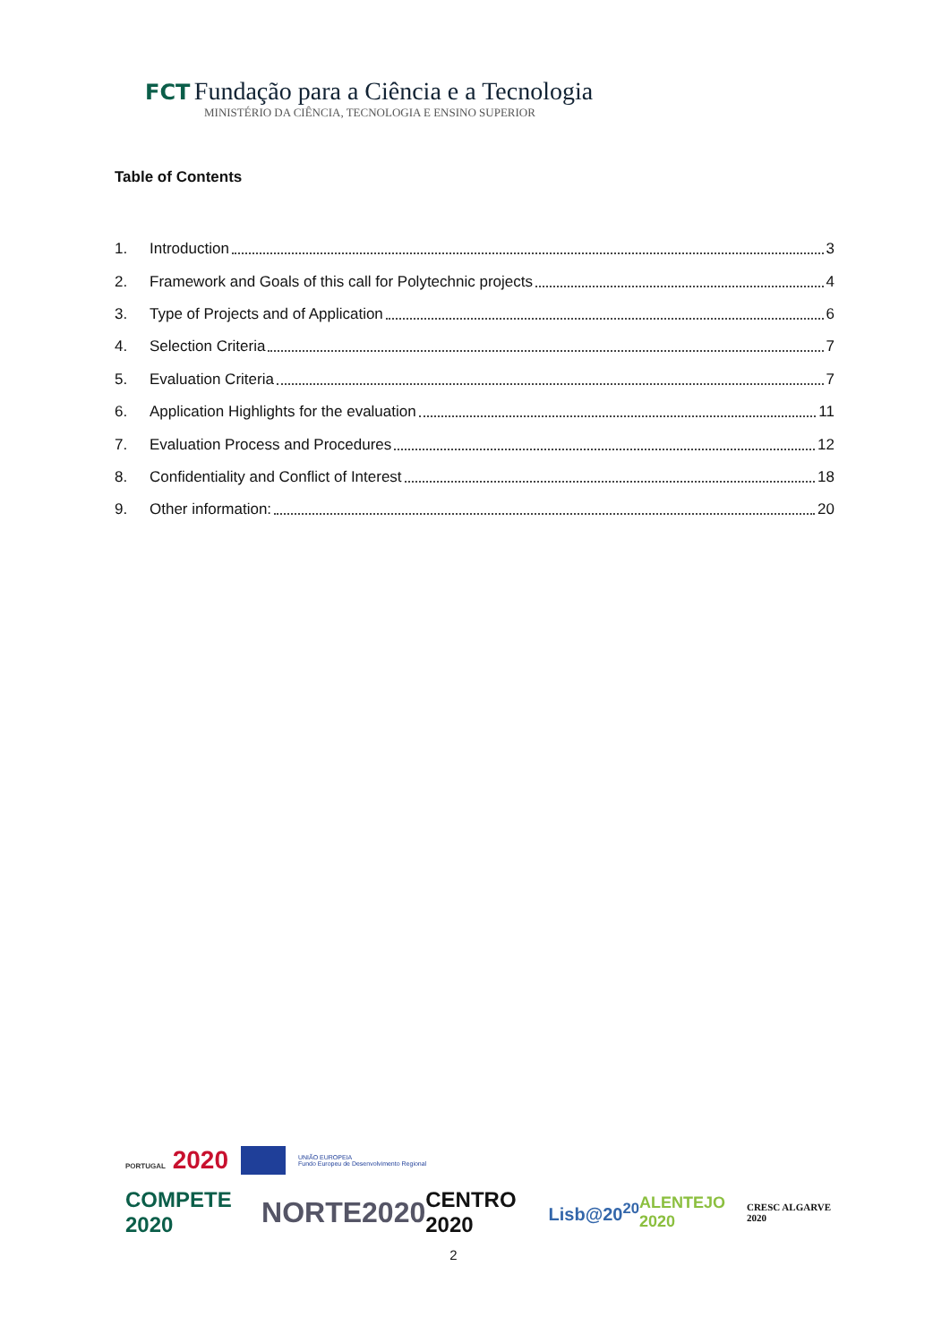FCT Fundação para a Ciência e a Tecnologia
MINISTÉRIO DA CIÊNCIA, TECNOLOGIA E ENSINO SUPERIOR
Table of Contents
1. Introduction 3
2. Framework and Goals of this call for Polytechnic projects 4
3. Type of Projects and of Application 6
4. Selection Criteria 7
5. Evaluation Criteria 7
6. Application Highlights for the evaluation 11
7. Evaluation Process and Procedures 12
8. Confidentiality and Conflict of Interest 18
9. Other information: 20
PORTUGAL 2020 UNIÃO EUROPEIA
Fundo Europeu de Desenvolvimento Regional
COMPETE 2020 NORTE2020 CENTRO 2020 Lisb@20<sup>20</sup> ALENTEJO 2020 CRESC ALGARVE 2020
2